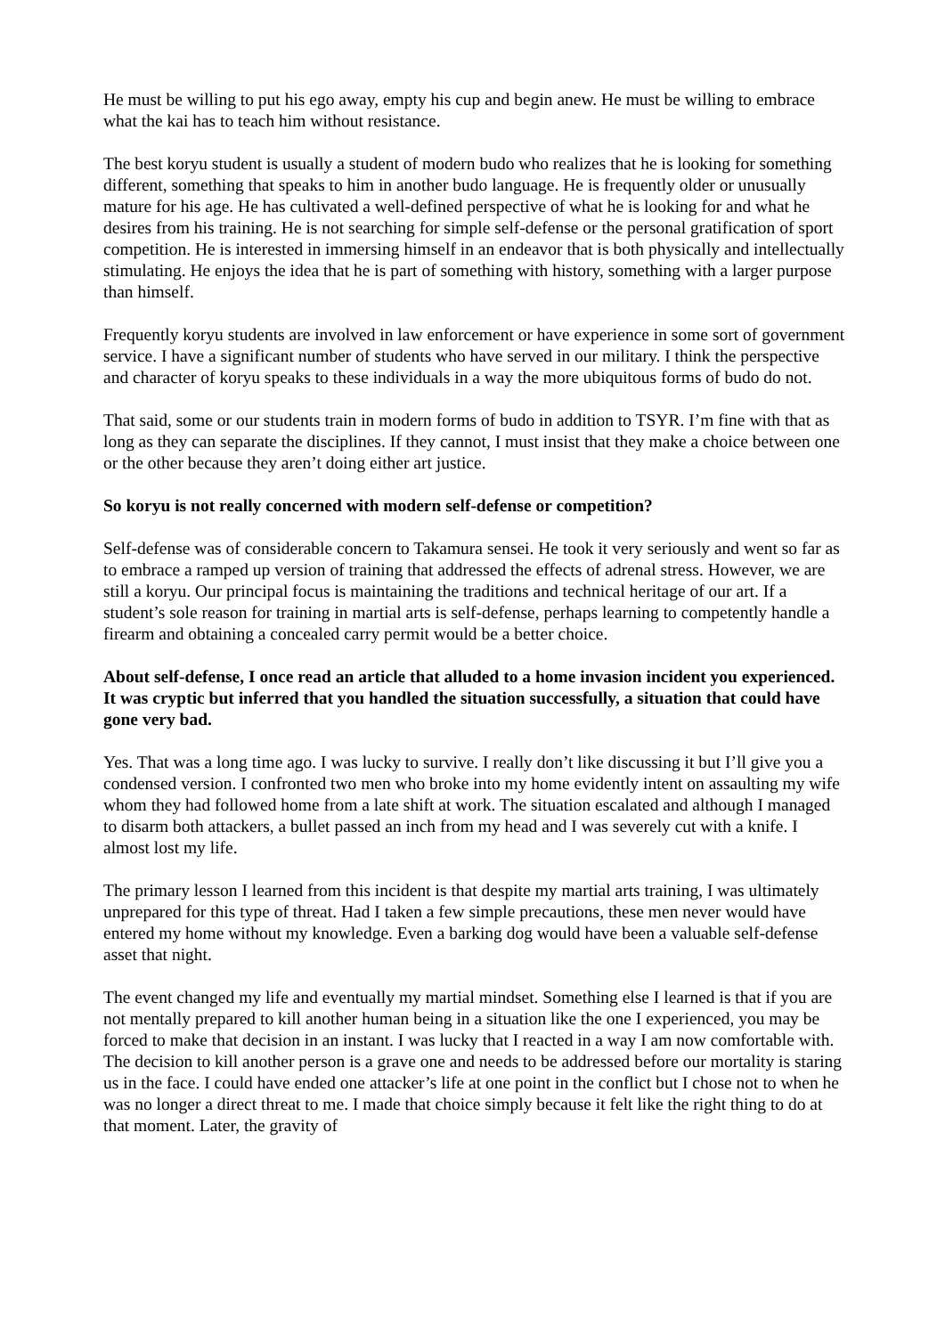He must be willing to put his ego away, empty his cup and begin anew. He must be willing to embrace what the kai has to teach him without resistance.
The best koryu student is usually a student of modern budo who realizes that he is looking for something different, something that speaks to him in another budo language. He is frequently older or unusually mature for his age. He has cultivated a well-defined perspective of what he is looking for and what he desires from his training. He is not searching for simple self-defense or the personal gratification of sport competition. He is interested in immersing himself in an endeavor that is both physically and intellectually stimulating. He enjoys the idea that he is part of something with history, something with a larger purpose than himself.
Frequently koryu students are involved in law enforcement or have experience in some sort of government service. I have a significant number of students who have served in our military. I think the perspective and character of koryu speaks to these individuals in a way the more ubiquitous forms of budo do not.
That said, some or our students train in modern forms of budo in addition to TSYR. I’m fine with that as long as they can separate the disciplines. If they cannot, I must insist that they make a choice between one or the other because they aren’t doing either art justice.
So koryu is not really concerned with modern self-defense or competition?
Self-defense was of considerable concern to Takamura sensei. He took it very seriously and went so far as to embrace a ramped up version of training that addressed the effects of adrenal stress. However, we are still a koryu. Our principal focus is maintaining the traditions and technical heritage of our art. If a student’s sole reason for training in martial arts is self-defense, perhaps learning to competently handle a firearm and obtaining a concealed carry permit would be a better choice.
About self-defense, I once read an article that alluded to a home invasion incident you experienced. It was cryptic but inferred that you handled the situation successfully, a situation that could have gone very bad.
Yes. That was a long time ago. I was lucky to survive. I really don’t like discussing it but I’ll give you a condensed version. I confronted two men who broke into my home evidently intent on assaulting my wife whom they had followed home from a late shift at work. The situation escalated and although I managed to disarm both attackers, a bullet passed an inch from my head and I was severely cut with a knife. I almost lost my life.
The primary lesson I learned from this incident is that despite my martial arts training, I was ultimately unprepared for this type of threat. Had I taken a few simple precautions, these men never would have entered my home without my knowledge. Even a barking dog would have been a valuable self-defense asset that night.
The event changed my life and eventually my martial mindset. Something else I learned is that if you are not mentally prepared to kill another human being in a situation like the one I experienced, you may be forced to make that decision in an instant. I was lucky that I reacted in a way I am now comfortable with. The decision to kill another person is a grave one and needs to be addressed before our mortality is staring us in the face. I could have ended one attacker’s life at one point in the conflict but I chose not to when he was no longer a direct threat to me. I made that choice simply because it felt like the right thing to do at that moment. Later, the gravity of